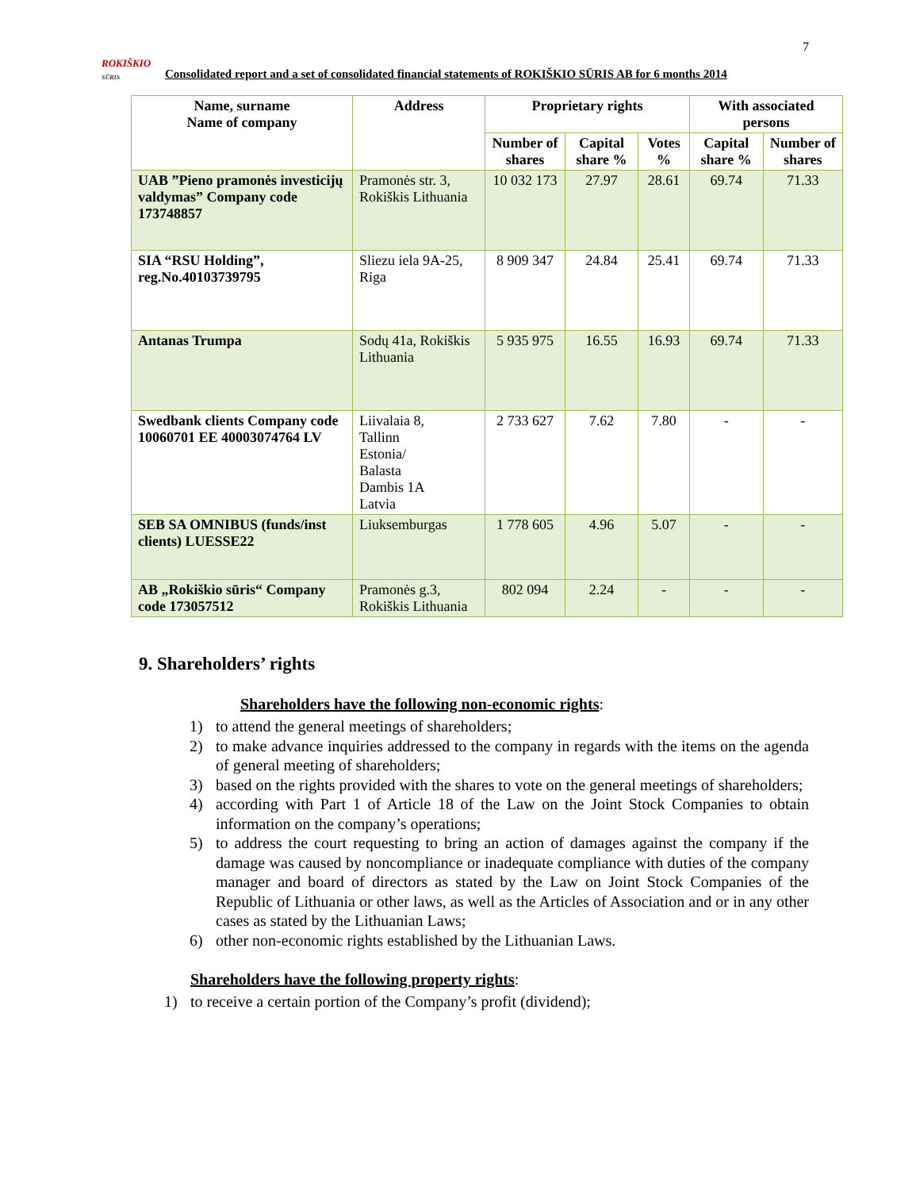7
ROKIŠKIO
SŪRIS
Consolidated report and a set of consolidated financial statements of ROKIŠKIO SŪRIS AB for 6 months 2014
| Name, surname Name of company | Address | Proprietary rights | | | With associated persons | |
| --- | --- | --- | --- | --- | --- | --- |
| | | Number of shares | Capital share % | Votes % | Capital share % | Number of shares |
| UAB ”Pieno pramonės investicijų valdymas” Company code 173748857 | Pramonės str. 3, Rokiškis Lithuania | 10 032 173 | 27.97 | 28.61 | 69.74 | 71.33 |
| SIA “RSU Holding”, reg.No.40103739795 | Sliezu iela 9A-25, Riga | 8 909 347 | 24.84 | 25.41 | 69.74 | 71.33 |
| Antanas Trumpa | Sodų 41a, Rokiškis Lithuania | 5 935 975 | 16.55 | 16.93 | 69.74 | 71.33 |
| Swedbank clients Company code 10060701 EE 40003074764 LV | Liivalaia 8, Tallinn Estonia/ Balasta Dambis 1A Latvia | 2 733 627 | 7.62 | 7.80 | - | - |
| SEB SA OMNIBUS (funds/inst clients) LUESSE22 | Liuksemburgas | 1 778 605 | 4.96 | 5.07 | - | - |
| AB „Rokiškio sūris“ Company code 173057512 | Pramonės g.3, Rokiškis Lithuania | 802 094 | 2.24 | - | - | - |
9. Shareholders’ rights
Shareholders have the following non-economic rights:
1) to attend the general meetings of shareholders;
2) to make advance inquiries addressed to the company in regards with the items on the agenda of general meeting of shareholders;
3) based on the rights provided with the shares to vote on the general meetings of shareholders;
4) according with Part 1 of Article 18 of the Law on the Joint Stock Companies to obtain information on the company’s operations;
5) to address the court requesting to bring an action of damages against the company if the damage was caused by noncompliance or inadequate compliance with duties of the company manager and board of directors as stated by the Law on Joint Stock Companies of the Republic of Lithuania or other laws, as well as the Articles of Association and or in any other cases as stated by the Lithuanian Laws;
6) other non-economic rights established by the Lithuanian Laws.
Shareholders have the following property rights:
1) to receive a certain portion of the Company’s profit (dividend);